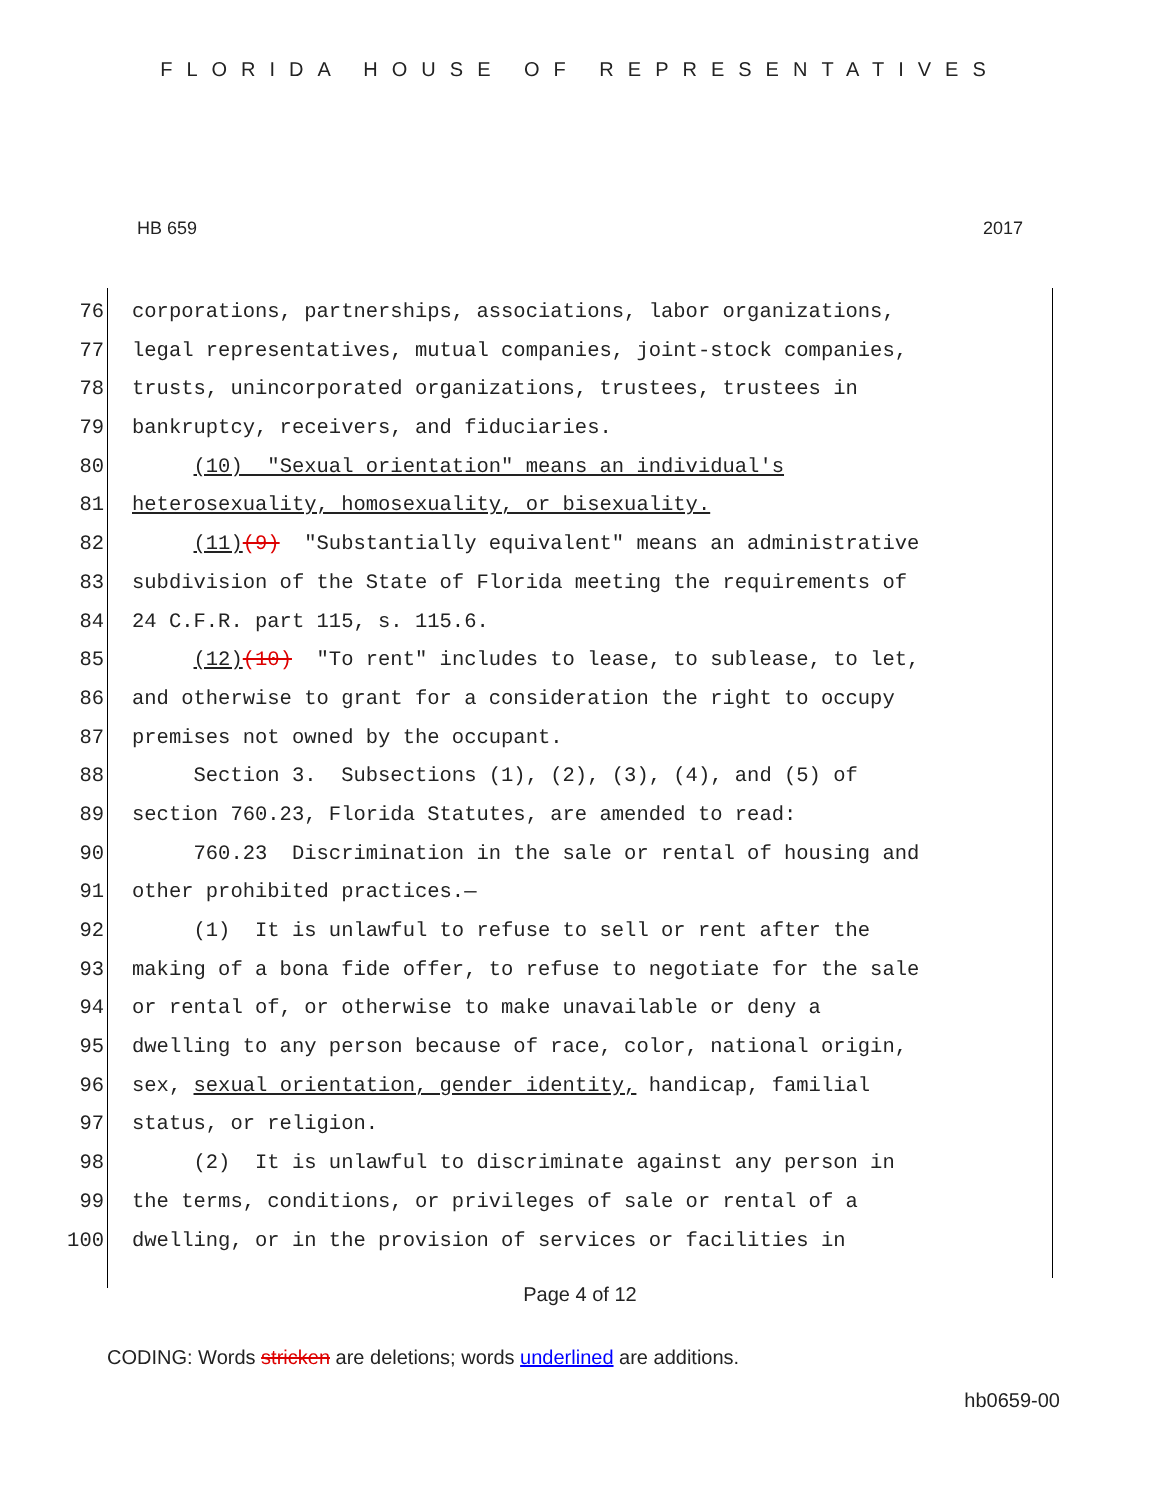FLORIDA HOUSE OF REPRESENTATIVES
HB 659 2017
76 corporations, partnerships, associations, labor organizations,
77 legal representatives, mutual companies, joint-stock companies,
78 trusts, unincorporated organizations, trustees, trustees in
79 bankruptcy, receivers, and fiduciaries.
80 (10) "Sexual orientation" means an individual's
81 heterosexuality, homosexuality, or bisexuality.
82 (11)(9) "Substantially equivalent" means an administrative
83 subdivision of the State of Florida meeting the requirements of
84 24 C.F.R. part 115, s. 115.6.
85 (12)(10) "To rent" includes to lease, to sublease, to let,
86 and otherwise to grant for a consideration the right to occupy
87 premises not owned by the occupant.
88 Section 3. Subsections (1), (2), (3), (4), and (5) of
89 section 760.23, Florida Statutes, are amended to read:
90 760.23 Discrimination in the sale or rental of housing and
91 other prohibited practices.—
92 (1) It is unlawful to refuse to sell or rent after the
93 making of a bona fide offer, to refuse to negotiate for the sale
94 or rental of, or otherwise to make unavailable or deny a
95 dwelling to any person because of race, color, national origin,
96 sex, sexual orientation, gender identity, handicap, familial
97 status, or religion.
98 (2) It is unlawful to discriminate against any person in
99 the terms, conditions, or privileges of sale or rental of a
100 dwelling, or in the provision of services or facilities in
Page 4 of 12
CODING: Words stricken are deletions; words underlined are additions.
hb0659-00